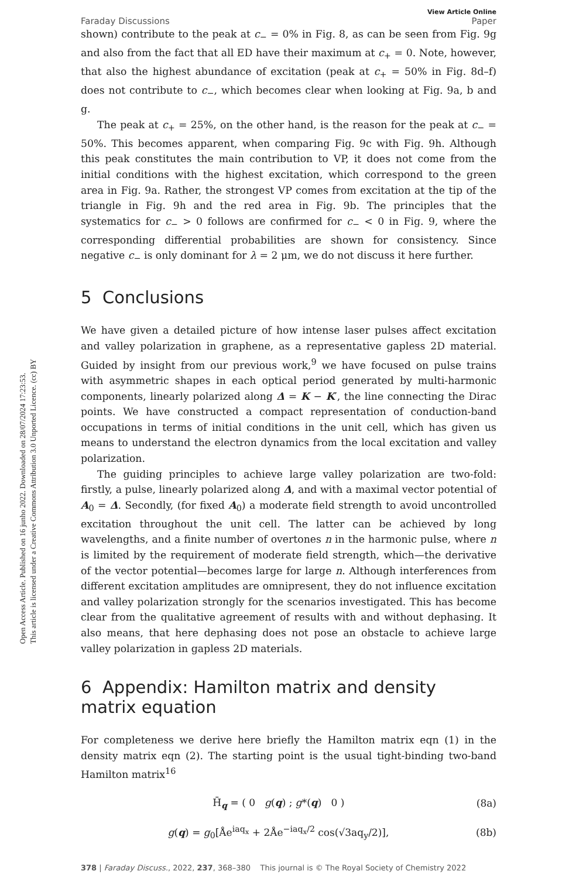Open Access Article. Published on 16 junho 2022. Downloaded on 28/07/2024 17:23:53.
This article is licensed under a Creative Commons Attribution 3.0 Unported Licence. (cc) BY
View Article Online
Faraday Discussions Paper
shown) contribute to the peak at c<sub>−</sub> = 0% in Fig. 8, as can be seen from Fig. 9g and also from the fact that all ED have their maximum at c<sub>+</sub> = 0. Note, however, that also the highest abundance of excitation (peak at c<sub>+</sub> = 50% in Fig. 8d–f) does not contribute to c<sub>−</sub>, which becomes clear when looking at Fig. 9a, b and g.
The peak at c<sub>+</sub> = 25%, on the other hand, is the reason for the peak at c<sub>−</sub> = 50%. This becomes apparent, when comparing Fig. 9c with Fig. 9h. Although this peak constitutes the main contribution to VP, it does not come from the initial conditions with the highest excitation, which correspond to the green area in Fig. 9a. Rather, the strongest VP comes from excitation at the tip of the triangle in Fig. 9h and the red area in Fig. 9b. The principles that the systematics for c<sub>−</sub> > 0 follows are confirmed for c<sub>−</sub> < 0 in Fig. 9, where the corresponding differential probabilities are shown for consistency. Since negative c<sub>−</sub> is only dominant for λ = 2 μm, we do not discuss it here further.
5 Conclusions
We have given a detailed picture of how intense laser pulses affect excitation and valley polarization in graphene, as a representative gapless 2D material. Guided by insight from our previous work,<sup>9</sup> we have focused on pulse trains with asymmetric shapes in each optical period generated by multi-harmonic components, linearly polarized along Δ = K − K′, the line connecting the Dirac points. We have constructed a compact representation of conduction-band occupations in terms of initial conditions in the unit cell, which has given us means to understand the electron dynamics from the local excitation and valley polarization.
The guiding principles to achieve large valley polarization are two-fold: firstly, a pulse, linearly polarized along Δ, and with a maximal vector potential of A<sub>0</sub> = Δ. Secondly, (for fixed A<sub>0</sub>) a moderate field strength to avoid uncontrolled excitation throughout the unit cell. The latter can be achieved by long wavelengths, and a finite number of overtones n in the harmonic pulse, where n is limited by the requirement of moderate field strength, which—the derivative of the vector potential—becomes large for large n. Although interferences from different excitation amplitudes are omnipresent, they do not influence excitation and valley polarization strongly for the scenarios investigated. This has become clear from the qualitative agreement of results with and without dephasing. It also means, that here dephasing does not pose an obstacle to achieve large valley polarization in gapless 2D materials.
6 Appendix: Hamilton matrix and density matrix equation
For completeness we derive here briefly the Hamilton matrix eqn (1) in the density matrix eqn (2). The starting point is the usual tight-binding two-band Hamilton matrix<sup>16</sup>
H̄<sub>q</sub> = ( 0 g(q) ; g*(q) 0 ) (8a)
g(q) = g<sub>0</sub>[Åe<sup>iaq<sub>x</sub></sup> + 2Åe<sup>−iaq<sub>x</sub>/2</sup> cos(√3aq<sub>y</sub>/2)], (8b)
378 | Faraday Discuss., 2022, 237, 368–380 This journal is © The Royal Society of Chemistry 2022